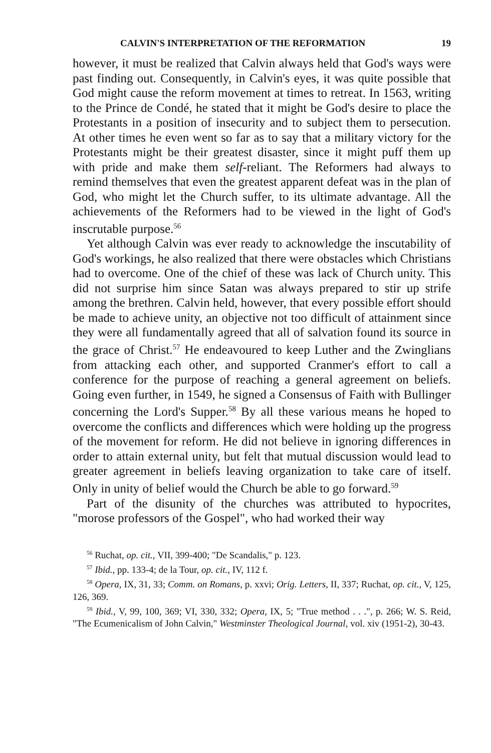CALVIN'S INTERPRETATION OF THE REFORMATION 19
however, it must be realized that Calvin always held that God's ways were past finding out. Consequently, in Calvin's eyes, it was quite possible that God might cause the reform movement at times to retreat. In 1563, writing to the Prince de Condé, he stated that it might be God's desire to place the Protestants in a position of insecurity and to subject them to persecution. At other times he even went so far as to say that a military victory for the Protestants might be their greatest disaster, since it might puff them up with pride and make them self-reliant. The Reformers had always to remind themselves that even the greatest apparent defeat was in the plan of God, who might let the Church suffer, to its ultimate advantage. All the achievements of the Reformers had to be viewed in the light of God's inscrutable purpose.<sup>56</sup>
Yet although Calvin was ever ready to acknowledge the inscutability of God's workings, he also realized that there were obstacles which Christians had to overcome. One of the chief of these was lack of Church unity. This did not surprise him since Satan was always prepared to stir up strife among the brethren. Calvin held, however, that every possible effort should be made to achieve unity, an objective not too difficult of attainment since they were all fundamentally agreed that all of salvation found its source in the grace of Christ.<sup>57</sup> He endeavoured to keep Luther and the Zwinglians from attacking each other, and supported Cranmer's effort to call a conference for the purpose of reaching a general agreement on beliefs. Going even further, in 1549, he signed a Consensus of Faith with Bullinger concerning the Lord's Supper.<sup>58</sup> By all these various means he hoped to overcome the conflicts and differences which were holding up the progress of the movement for reform. He did not believe in ignoring differences in order to attain external unity, but felt that mutual discussion would lead to greater agreement in beliefs leaving organization to take care of itself. Only in unity of belief would the Church be able to go forward.<sup>59</sup>
Part of the disunity of the churches was attributed to hypocrites, "morose professors of the Gospel", who had worked their way
<sup>56</sup> Ruchat, op. cit., VII, 399-400; "De Scandalis," p. 123.
<sup>57</sup> Ibid., pp. 133-4; de la Tour, op. cit., IV, 112 f.
<sup>58</sup> Opera, IX, 31, 33; Comm. on Romans, p. xxvi; Orig. Letters, II, 337; Ruchat, op. cit., V, 125, 126, 369.
<sup>59</sup> Ibid., V, 99, 100, 369; VI, 330, 332; Opera, IX, 5; "True method . . .", p. 266; W. S. Reid, "The Ecumenicalism of John Calvin," Westminster Theological Journal, vol. xiv (1951-2), 30-43.